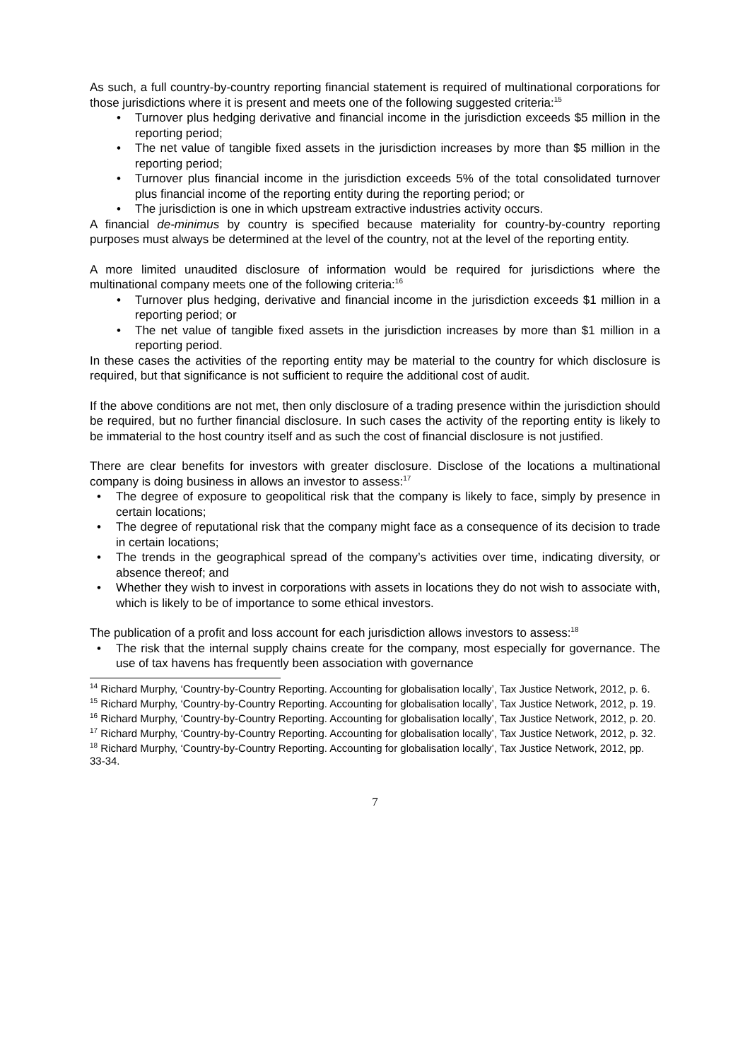As such, a full country-by-country reporting financial statement is required of multinational corporations for those jurisdictions where it is present and meets one of the following suggested criteria:<sup>15</sup>
• Turnover plus hedging derivative and financial income in the jurisdiction exceeds $5 million in the reporting period;
• The net value of tangible fixed assets in the jurisdiction increases by more than $5 million in the reporting period;
• Turnover plus financial income in the jurisdiction exceeds 5% of the total consolidated turnover plus financial income of the reporting entity during the reporting period; or
• The jurisdiction is one in which upstream extractive industries activity occurs.
A financial de-minimus by country is specified because materiality for country-by-country reporting purposes must always be determined at the level of the country, not at the level of the reporting entity.
A more limited unaudited disclosure of information would be required for jurisdictions where the multinational company meets one of the following criteria:<sup>16</sup>
• Turnover plus hedging, derivative and financial income in the jurisdiction exceeds $1 million in a reporting period; or
• The net value of tangible fixed assets in the jurisdiction increases by more than $1 million in a reporting period.
In these cases the activities of the reporting entity may be material to the country for which disclosure is required, but that significance is not sufficient to require the additional cost of audit.
If the above conditions are not met, then only disclosure of a trading presence within the jurisdiction should be required, but no further financial disclosure. In such cases the activity of the reporting entity is likely to be immaterial to the host country itself and as such the cost of financial disclosure is not justified.
There are clear benefits for investors with greater disclosure. Disclose of the locations a multinational company is doing business in allows an investor to assess:<sup>17</sup>
• The degree of exposure to geopolitical risk that the company is likely to face, simply by presence in certain locations;
• The degree of reputational risk that the company might face as a consequence of its decision to trade in certain locations;
• The trends in the geographical spread of the company’s activities over time, indicating diversity, or absence thereof; and
• Whether they wish to invest in corporations with assets in locations they do not wish to associate with, which is likely to be of importance to some ethical investors.
The publication of a profit and loss account for each jurisdiction allows investors to assess:<sup>18</sup>
• The risk that the internal supply chains create for the company, most especially for governance. The use of tax havens has frequently been association with governance
<sup>14</sup> Richard Murphy, ‘Country-by-Country Reporting. Accounting for globalisation locally’, Tax Justice Network, 2012, p. 6.
<sup>15</sup> Richard Murphy, ‘Country-by-Country Reporting. Accounting for globalisation locally’, Tax Justice Network, 2012, p. 19.
<sup>16</sup> Richard Murphy, ‘Country-by-Country Reporting. Accounting for globalisation locally’, Tax Justice Network, 2012, p. 20.
<sup>17</sup> Richard Murphy, ‘Country-by-Country Reporting. Accounting for globalisation locally’, Tax Justice Network, 2012, p. 32.
<sup>18</sup> Richard Murphy, ‘Country-by-Country Reporting. Accounting for globalisation locally’, Tax Justice Network, 2012, pp. 33-34.
7